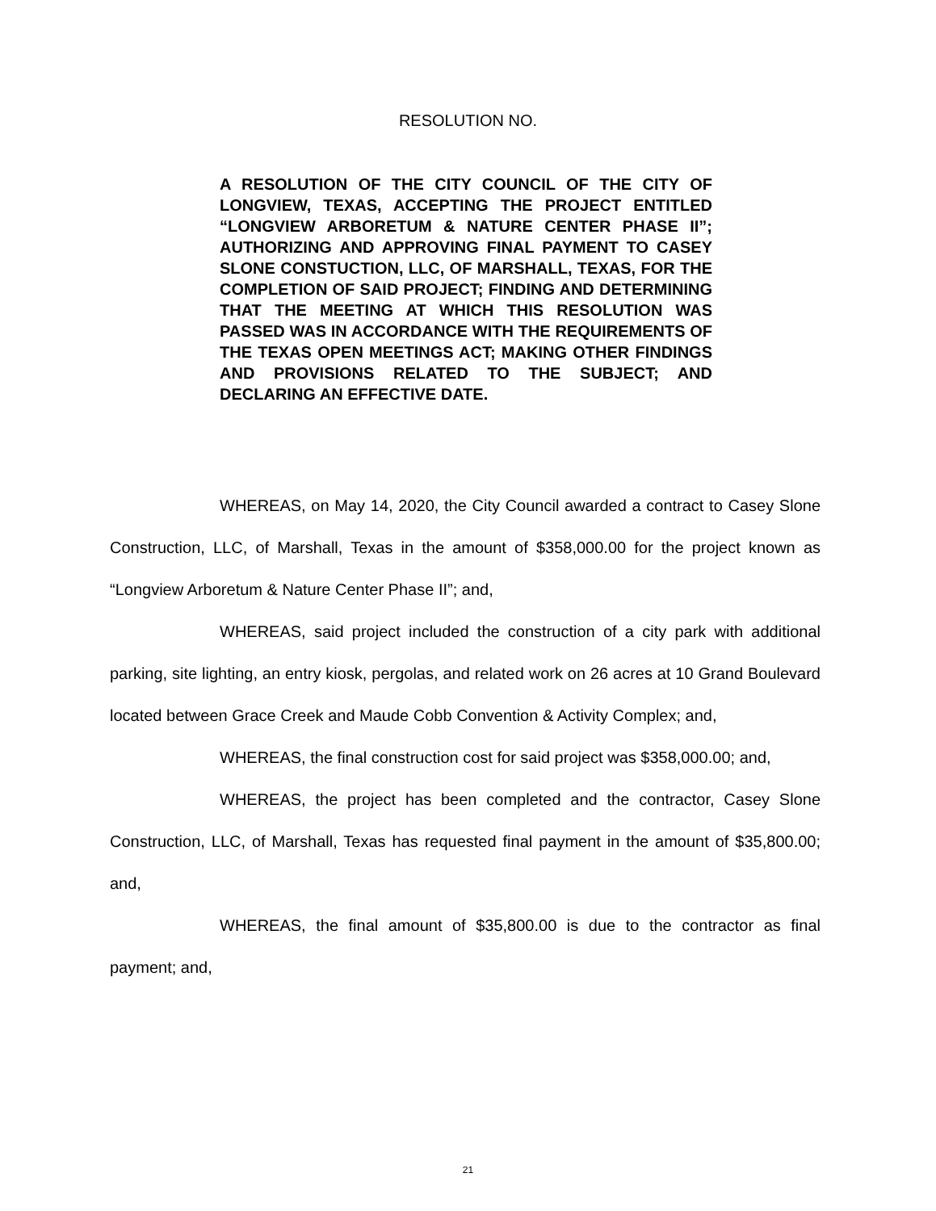RESOLUTION NO.
A RESOLUTION OF THE CITY COUNCIL OF THE CITY OF LONGVIEW, TEXAS, ACCEPTING THE PROJECT ENTITLED “LONGVIEW ARBORETUM & NATURE CENTER PHASE II”; AUTHORIZING AND APPROVING FINAL PAYMENT TO CASEY SLONE CONSTUCTION, LLC, OF MARSHALL, TEXAS, FOR THE COMPLETION OF SAID PROJECT; FINDING AND DETERMINING THAT THE MEETING AT WHICH THIS RESOLUTION WAS PASSED WAS IN ACCORDANCE WITH THE REQUIREMENTS OF THE TEXAS OPEN MEETINGS ACT; MAKING OTHER FINDINGS AND PROVISIONS RELATED TO THE SUBJECT; AND DECLARING AN EFFECTIVE DATE.
WHEREAS, on May 14, 2020, the City Council awarded a contract to Casey Slone Construction, LLC, of Marshall, Texas in the amount of $358,000.00 for the project known as “Longview Arboretum & Nature Center Phase II”; and,
WHEREAS, said project included the construction of a city park with additional parking, site lighting, an entry kiosk, pergolas, and related work on 26 acres at 10 Grand Boulevard located between Grace Creek and Maude Cobb Convention & Activity Complex; and,
WHEREAS, the final construction cost for said project was $358,000.00; and,
WHEREAS, the project has been completed and the contractor, Casey Slone Construction, LLC, of Marshall, Texas has requested final payment in the amount of $35,800.00; and,
WHEREAS, the final amount of $35,800.00 is due to the contractor as final payment; and,
21